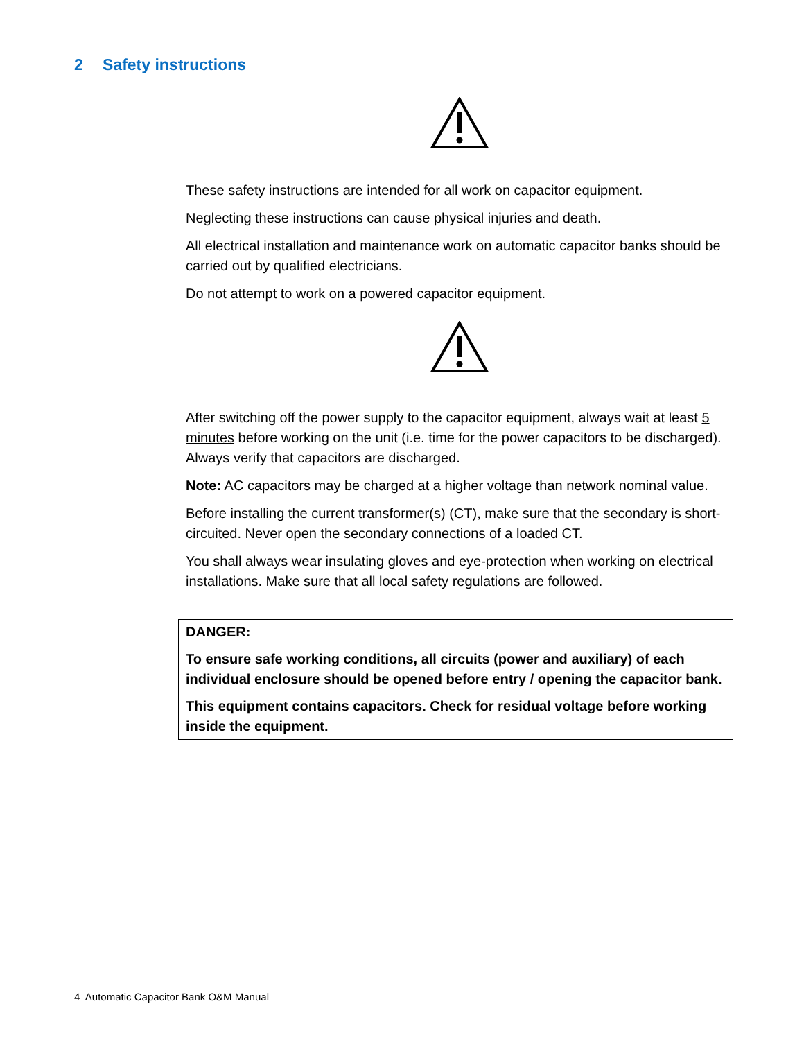2 Safety instructions
These safety instructions are intended for all work on capacitor equipment.
Neglecting these instructions can cause physical injuries and death.
All electrical installation and maintenance work on automatic capacitor banks should be carried out by qualified electricians.
Do not attempt to work on a powered capacitor equipment.
After switching off the power supply to the capacitor equipment, always wait at least 5 minutes before working on the unit (i.e. time for the power capacitors to be discharged). Always verify that capacitors are discharged.
Note: AC capacitors may be charged at a higher voltage than network nominal value.
Before installing the current transformer(s) (CT), make sure that the secondary is short-circuited. Never open the secondary connections of a loaded CT.
You shall always wear insulating gloves and eye-protection when working on electrical installations. Make sure that all local safety regulations are followed.
DANGER:
To ensure safe working conditions, all circuits (power and auxiliary) of each individual enclosure should be opened before entry / opening the capacitor bank.
This equipment contains capacitors. Check for residual voltage before working inside the equipment.
4 Automatic Capacitor Bank O&M Manual